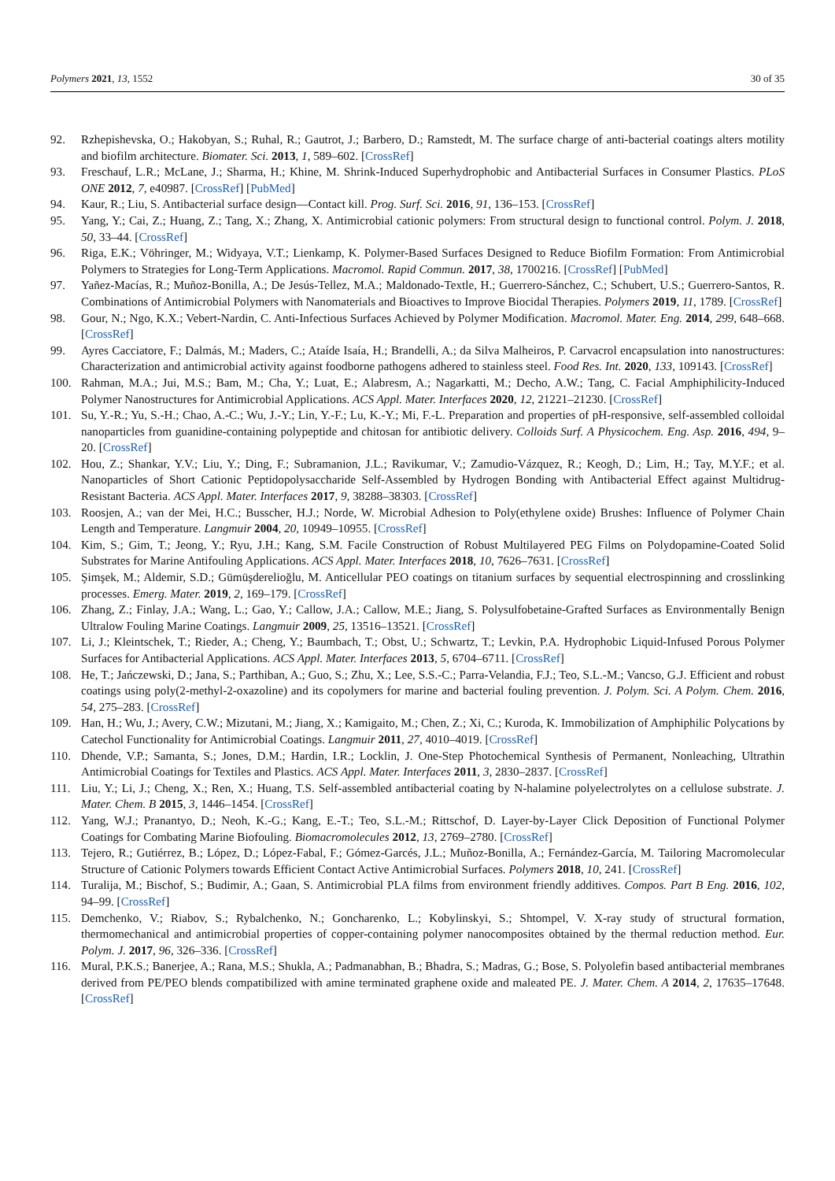Polymers 2021, 13, 1552 30 of 35
92. Rzhepishevska, O.; Hakobyan, S.; Ruhal, R.; Gautrot, J.; Barbero, D.; Ramstedt, M. The surface charge of anti-bacterial coatings alters motility and biofilm architecture. Biomater. Sci. 2013, 1, 589–602. [CrossRef]
93. Freschauf, L.R.; McLane, J.; Sharma, H.; Khine, M. Shrink-Induced Superhydrophobic and Antibacterial Surfaces in Consumer Plastics. PLoS ONE 2012, 7, e40987. [CrossRef] [PubMed]
94. Kaur, R.; Liu, S. Antibacterial surface design—Contact kill. Prog. Surf. Sci. 2016, 91, 136–153. [CrossRef]
95. Yang, Y.; Cai, Z.; Huang, Z.; Tang, X.; Zhang, X. Antimicrobial cationic polymers: From structural design to functional control. Polym. J. 2018, 50, 33–44. [CrossRef]
96. Riga, E.K.; Vöhringer, M.; Widyaya, V.T.; Lienkamp, K. Polymer-Based Surfaces Designed to Reduce Biofilm Formation: From Antimicrobial Polymers to Strategies for Long-Term Applications. Macromol. Rapid Commun. 2017, 38, 1700216. [CrossRef] [PubMed]
97. Yañez-Macías, R.; Muñoz-Bonilla, A.; De Jesús-Tellez, M.A.; Maldonado-Textle, H.; Guerrero-Sánchez, C.; Schubert, U.S.; Guerrero-Santos, R. Combinations of Antimicrobial Polymers with Nanomaterials and Bioactives to Improve Biocidal Therapies. Polymers 2019, 11, 1789. [CrossRef]
98. Gour, N.; Ngo, K.X.; Vebert-Nardin, C. Anti-Infectious Surfaces Achieved by Polymer Modification. Macromol. Mater. Eng. 2014, 299, 648–668. [CrossRef]
99. Ayres Cacciatore, F.; Dalmás, M.; Maders, C.; Ataíde Isaía, H.; Brandelli, A.; da Silva Malheiros, P. Carvacrol encapsulation into nanostructures: Characterization and antimicrobial activity against foodborne pathogens adhered to stainless steel. Food Res. Int. 2020, 133, 109143. [CrossRef]
100. Rahman, M.A.; Jui, M.S.; Bam, M.; Cha, Y.; Luat, E.; Alabresm, A.; Nagarkatti, M.; Decho, A.W.; Tang, C. Facial Amphiphilicity-Induced Polymer Nanostructures for Antimicrobial Applications. ACS Appl. Mater. Interfaces 2020, 12, 21221–21230. [CrossRef]
101. Su, Y.-R.; Yu, S.-H.; Chao, A.-C.; Wu, J.-Y.; Lin, Y.-F.; Lu, K.-Y.; Mi, F.-L. Preparation and properties of pH-responsive, self-assembled colloidal nanoparticles from guanidine-containing polypeptide and chitosan for antibiotic delivery. Colloids Surf. A Physicochem. Eng. Asp. 2016, 494, 9–20. [CrossRef]
102. Hou, Z.; Shankar, Y.V.; Liu, Y.; Ding, F.; Subramanion, J.L.; Ravikumar, V.; Zamudio-Vázquez, R.; Keogh, D.; Lim, H.; Tay, M.Y.F.; et al. Nanoparticles of Short Cationic Peptidopolysaccharide Self-Assembled by Hydrogen Bonding with Antibacterial Effect against Multidrug-Resistant Bacteria. ACS Appl. Mater. Interfaces 2017, 9, 38288–38303. [CrossRef]
103. Roosjen, A.; van der Mei, H.C.; Busscher, H.J.; Norde, W. Microbial Adhesion to Poly(ethylene oxide) Brushes: Influence of Polymer Chain Length and Temperature. Langmuir 2004, 20, 10949–10955. [CrossRef]
104. Kim, S.; Gim, T.; Jeong, Y.; Ryu, J.H.; Kang, S.M. Facile Construction of Robust Multilayered PEG Films on Polydopamine-Coated Solid Substrates for Marine Antifouling Applications. ACS Appl. Mater. Interfaces 2018, 10, 7626–7631. [CrossRef]
105. Şimşek, M.; Aldemir, S.D.; Gümüşderelioğlu, M. Anticellular PEO coatings on titanium surfaces by sequential electrospinning and crosslinking processes. Emerg. Mater. 2019, 2, 169–179. [CrossRef]
106. Zhang, Z.; Finlay, J.A.; Wang, L.; Gao, Y.; Callow, J.A.; Callow, M.E.; Jiang, S. Polysulfobetaine-Grafted Surfaces as Environmentally Benign Ultralow Fouling Marine Coatings. Langmuir 2009, 25, 13516–13521. [CrossRef]
107. Li, J.; Kleintschek, T.; Rieder, A.; Cheng, Y.; Baumbach, T.; Obst, U.; Schwartz, T.; Levkin, P.A. Hydrophobic Liquid-Infused Porous Polymer Surfaces for Antibacterial Applications. ACS Appl. Mater. Interfaces 2013, 5, 6704–6711. [CrossRef]
108. He, T.; Jańczewski, D.; Jana, S.; Parthiban, A.; Guo, S.; Zhu, X.; Lee, S.S.-C.; Parra-Velandia, F.J.; Teo, S.L.-M.; Vancso, G.J. Efficient and robust coatings using poly(2-methyl-2-oxazoline) and its copolymers for marine and bacterial fouling prevention. J. Polym. Sci. A Polym. Chem. 2016, 54, 275–283. [CrossRef]
109. Han, H.; Wu, J.; Avery, C.W.; Mizutani, M.; Jiang, X.; Kamigaito, M.; Chen, Z.; Xi, C.; Kuroda, K. Immobilization of Amphiphilic Polycations by Catechol Functionality for Antimicrobial Coatings. Langmuir 2011, 27, 4010–4019. [CrossRef]
110. Dhende, V.P.; Samanta, S.; Jones, D.M.; Hardin, I.R.; Locklin, J. One-Step Photochemical Synthesis of Permanent, Nonleaching, Ultrathin Antimicrobial Coatings for Textiles and Plastics. ACS Appl. Mater. Interfaces 2011, 3, 2830–2837. [CrossRef]
111. Liu, Y.; Li, J.; Cheng, X.; Ren, X.; Huang, T.S. Self-assembled antibacterial coating by N-halamine polyelectrolytes on a cellulose substrate. J. Mater. Chem. B 2015, 3, 1446–1454. [CrossRef]
112. Yang, W.J.; Pranantyo, D.; Neoh, K.-G.; Kang, E.-T.; Teo, S.L.-M.; Rittschof, D. Layer-by-Layer Click Deposition of Functional Polymer Coatings for Combating Marine Biofouling. Biomacromolecules 2012, 13, 2769–2780. [CrossRef]
113. Tejero, R.; Gutiérrez, B.; López, D.; López-Fabal, F.; Gómez-Garcés, J.L.; Muñoz-Bonilla, A.; Fernández-García, M. Tailoring Macromolecular Structure of Cationic Polymers towards Efficient Contact Active Antimicrobial Surfaces. Polymers 2018, 10, 241. [CrossRef]
114. Turalija, M.; Bischof, S.; Budimir, A.; Gaan, S. Antimicrobial PLA films from environment friendly additives. Compos. Part B Eng. 2016, 102, 94–99. [CrossRef]
115. Demchenko, V.; Riabov, S.; Rybalchenko, N.; Goncharenko, L.; Kobylinskyi, S.; Shtompel, V. X-ray study of structural formation, thermomechanical and antimicrobial properties of copper-containing polymer nanocomposites obtained by the thermal reduction method. Eur. Polym. J. 2017, 96, 326–336. [CrossRef]
116. Mural, P.K.S.; Banerjee, A.; Rana, M.S.; Shukla, A.; Padmanabhan, B.; Bhadra, S.; Madras, G.; Bose, S. Polyolefin based antibacterial membranes derived from PE/PEO blends compatibilized with amine terminated graphene oxide and maleated PE. J. Mater. Chem. A 2014, 2, 17635–17648. [CrossRef]